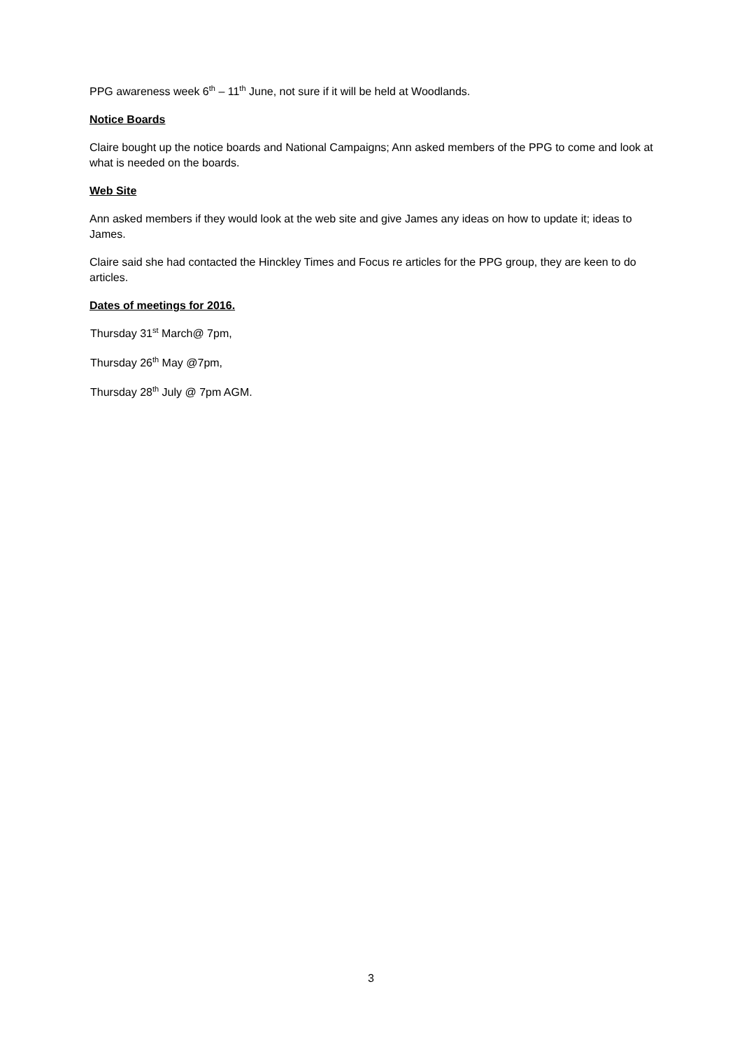PPG awareness week 6<sup>th</sup> – 11<sup>th</sup> June, not sure if it will be held at Woodlands.
Notice Boards
Claire bought up the notice boards and National Campaigns; Ann asked members of the PPG to come and look at what is needed on the boards.
Web Site
Ann asked members if they would look at the web site and give James any ideas on how to update it; ideas to James.
Claire said she had contacted the Hinckley Times and Focus re articles for the PPG group, they are keen to do articles.
Dates of meetings for 2016.
Thursday 31<sup>st</sup> March@ 7pm,
Thursday 26<sup>th</sup> May @7pm,
Thursday 28<sup>th</sup> July @ 7pm AGM.
3